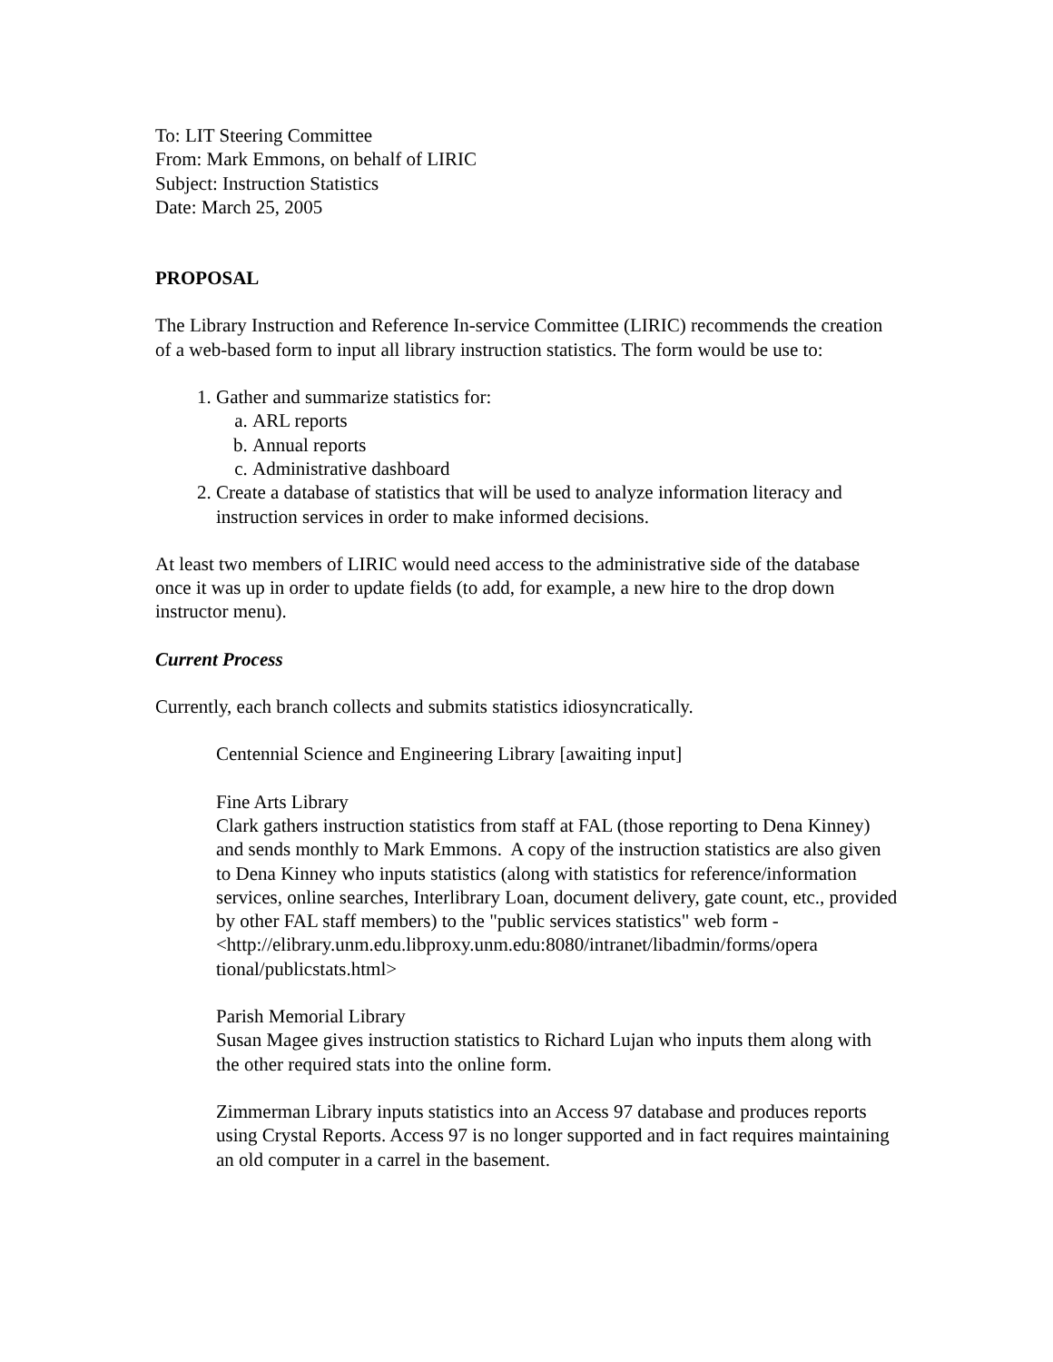To: LIT Steering Committee
From: Mark Emmons, on behalf of LIRIC
Subject: Instruction Statistics
Date: March 25, 2005
PROPOSAL
The Library Instruction and Reference In-service Committee (LIRIC) recommends the creation of a web-based form to input all library instruction statistics. The form would be use to:
1. Gather and summarize statistics for:
a. ARL reports
b. Annual reports
c. Administrative dashboard
2. Create a database of statistics that will be used to analyze information literacy and instruction services in order to make informed decisions.
At least two members of LIRIC would need access to the administrative side of the database once it was up in order to update fields (to add, for example, a new hire to the drop down instructor menu).
Current Process
Currently, each branch collects and submits statistics idiosyncratically.
Centennial Science and Engineering Library [awaiting input]
Fine Arts Library
Clark gathers instruction statistics from staff at FAL (those reporting to Dena Kinney) and sends monthly to Mark Emmons. A copy of the instruction statistics are also given to Dena Kinney who inputs statistics (along with statistics for reference/information services, online searches, Interlibrary Loan, document delivery, gate count, etc., provided by other FAL staff members) to the "public services statistics" web form -
<http://elibrary.unm.edu.libproxy.unm.edu:8080/intranet/libadmin/forms/opera tional/publicstats.html>
Parish Memorial Library
Susan Magee gives instruction statistics to Richard Lujan who inputs them along with the other required stats into the online form.
Zimmerman Library inputs statistics into an Access 97 database and produces reports using Crystal Reports. Access 97 is no longer supported and in fact requires maintaining an old computer in a carrel in the basement.